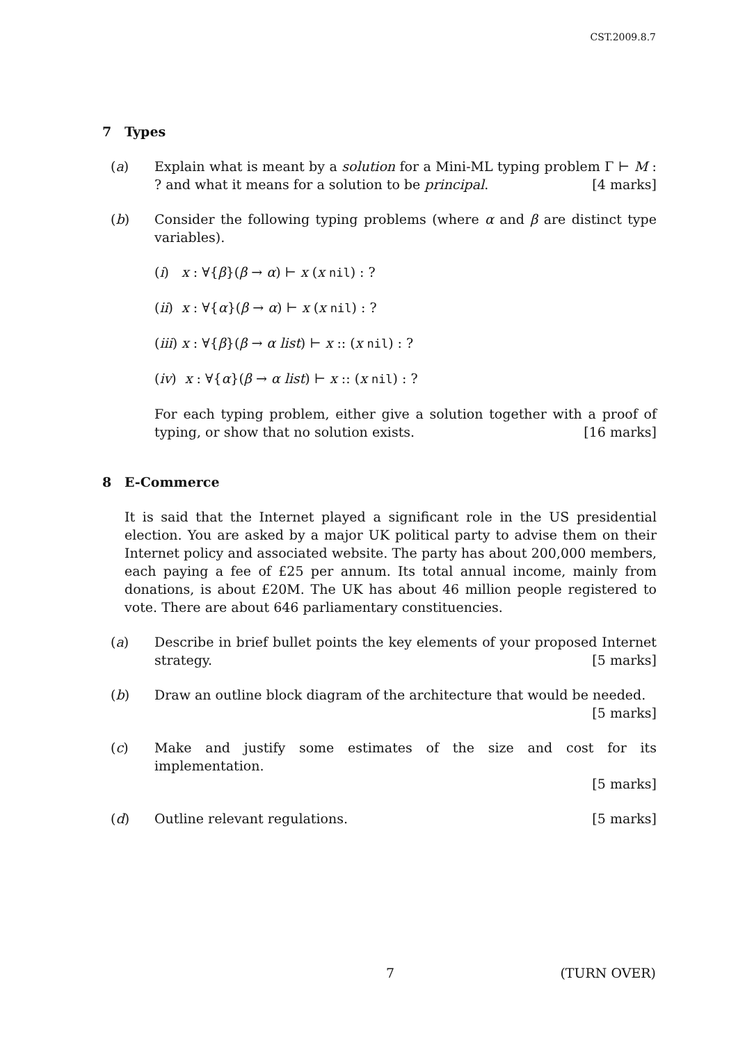CST.2009.8.7
7 Types
(a) Explain what is meant by a solution for a Mini-ML typing problem Γ ⊢ M : ? and what it means for a solution to be principal. [4 marks]
(b) Consider the following typing problems (where α and β are distinct type variables).
(i) x : ∀{β}(β → α) ⊢ x (x nil) : ?
(ii) x : ∀{α}(β → α) ⊢ x (x nil) : ?
(iii) x : ∀{β}(β → α list) ⊢ x :: (x nil) : ?
(iv) x : ∀{α}(β → α list) ⊢ x :: (x nil) : ?
For each typing problem, either give a solution together with a proof of typing, or show that no solution exists. [16 marks]
8 E-Commerce
It is said that the Internet played a significant role in the US presidential election. You are asked by a major UK political party to advise them on their Internet policy and associated website. The party has about 200,000 members, each paying a fee of £25 per annum. Its total annual income, mainly from donations, is about £20M. The UK has about 46 million people registered to vote. There are about 646 parliamentary constituencies.
(a) Describe in brief bullet points the key elements of your proposed Internet strategy. [5 marks]
(b) Draw an outline block diagram of the architecture that would be needed.
[5 marks]
(c) Make and justify some estimates of the size and cost for its implementation.
[5 marks]
(d) Outline relevant regulations. [5 marks]
7 (TURN OVER)